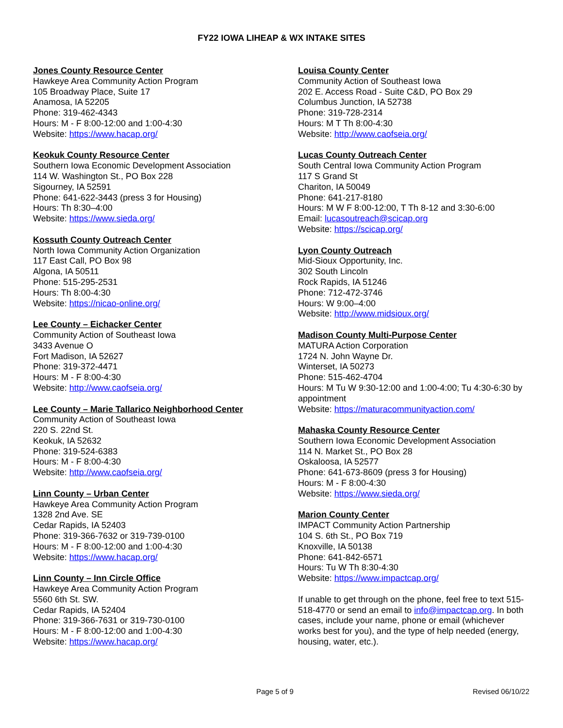FY22 IOWA LIHEAP & WX INTAKE SITES
Jones County Resource Center
Hawkeye Area Community Action Program
105 Broadway Place, Suite 17
Anamosa, IA 52205
Phone: 319-462-4343
Hours: M - F 8:00-12:00 and 1:00-4:30
Website: https://www.hacap.org/
Keokuk County Resource Center
Southern Iowa Economic Development Association
114 W. Washington St., PO Box 228
Sigourney, IA 52591
Phone: 641-622-3443 (press 3 for Housing)
Hours: Th 8:30–4:00
Website: https://www.sieda.org/
Kossuth County Outreach Center
North Iowa Community Action Organization
117 East Call, PO Box 98
Algona, IA 50511
Phone: 515-295-2531
Hours: Th 8:00-4:30
Website: https://nicao-online.org/
Lee County – Eichacker Center
Community Action of Southeast Iowa
3433 Avenue O
Fort Madison, IA 52627
Phone: 319-372-4471
Hours: M - F 8:00-4:30
Website: http://www.caofseia.org/
Lee County – Marie Tallarico Neighborhood Center
Community Action of Southeast Iowa
220 S. 22nd St.
Keokuk, IA 52632
Phone: 319-524-6383
Hours: M - F 8:00-4:30
Website: http://www.caofseia.org/
Linn County – Urban Center
Hawkeye Area Community Action Program
1328 2nd Ave. SE
Cedar Rapids, IA 52403
Phone: 319-366-7632 or 319-739-0100
Hours: M - F 8:00-12:00 and 1:00-4:30
Website: https://www.hacap.org/
Linn County – Inn Circle Office
Hawkeye Area Community Action Program
5560 6th St. SW.
Cedar Rapids, IA 52404
Phone: 319-366-7631 or 319-730-0100
Hours: M - F 8:00-12:00 and 1:00-4:30
Website: https://www.hacap.org/
Louisa County Center
Community Action of Southeast Iowa
202 E. Access Road - Suite C&D, PO Box 29
Columbus Junction, IA 52738
Phone: 319-728-2314
Hours: M T Th 8:00-4:30
Website: http://www.caofseia.org/
Lucas County Outreach Center
South Central Iowa Community Action Program
117 S Grand St
Chariton, IA 50049
Phone: 641-217-8180
Hours: M W F 8:00-12:00, T Th 8-12 and 3:30-6:00
Email: lucasoutreach@scicap.org
Website: https://scicap.org/
Lyon County Outreach
Mid-Sioux Opportunity, Inc.
302 South Lincoln
Rock Rapids, IA 51246
Phone: 712-472-3746
Hours: W 9:00–4:00
Website: http://www.midsioux.org/
Madison County Multi-Purpose Center
MATURA Action Corporation
1724 N. John Wayne Dr.
Winterset, IA 50273
Phone: 515-462-4704
Hours: M Tu W 9:30-12:00 and 1:00-4:00; Tu 4:30-6:30 by appointment
Website: https://maturacommunityaction.com/
Mahaska County Resource Center
Southern Iowa Economic Development Association
114 N. Market St., PO Box 28
Oskaloosa, IA 52577
Phone: 641-673-8609 (press 3 for Housing)
Hours: M - F 8:00-4:30
Website: https://www.sieda.org/
Marion County Center
IMPACT Community Action Partnership
104 S. 6th St., PO Box 719
Knoxville, IA 50138
Phone: 641-842-6571
Hours: Tu W Th 8:30-4:30
Website: https://www.impactcap.org/
If unable to get through on the phone, feel free to text 515-518-4770 or send an email to info@impactcap.org. In both cases, include your name, phone or email (whichever works best for you), and the type of help needed (energy, housing, water, etc.).
Page 5 of 9 Revised 06/10/22